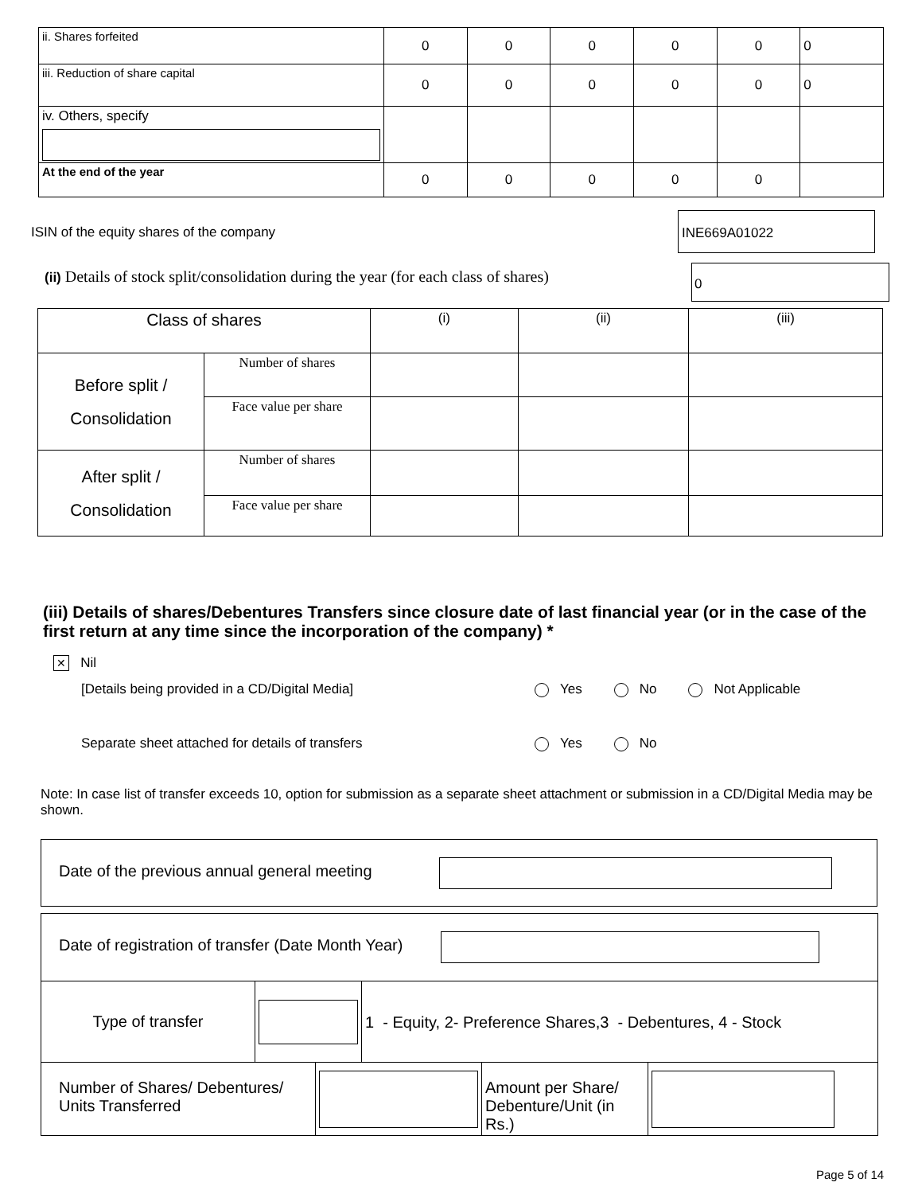| ii. Shares forfeited | 0 | 0 | 0 | 0 | 0 | 0 |
| iii. Reduction of share capital | 0 | 0 | 0 | 0 | 0 | 0 |
| iv. Others, specify | | | | | | |
| At the end of the year | 0 | 0 | 0 | 0 | 0 | |
ISIN of the equity shares of the company
INE669A01022
(ii) Details of stock split/consolidation during the year (for each class of shares)
0
| Class of shares | | (i) | (ii) | (iii) |
| Before split / Consolidation | Number of shares | | | |
| | Face value per share | | | |
| After split / Consolidation | Number of shares | | | |
| | Face value per share | | | |
(iii) Details of shares/Debentures Transfers since closure date of last financial year (or in the case of the first return at any time since the incorporation of the company) *
✕ Nil
[Details being provided in a CD/Digital Media] Yes No Not Applicable
Separate sheet attached for details of transfers Yes No
Note: In case list of transfer exceeds 10, option for submission as a separate sheet attachment or submission in a CD/Digital Media may be shown.
Date of the previous annual general meeting
| Date of registration of transfer (Date Month Year) | | |
| Type of transfer | | 1 - Equity, 2- Preference Shares,3 - Debentures, 4 - Stock |
| Number of Shares/ Debentures/ Units Transferred | | Amount per Share/ Debenture/Unit (in Rs.) | |
Page 5 of 14